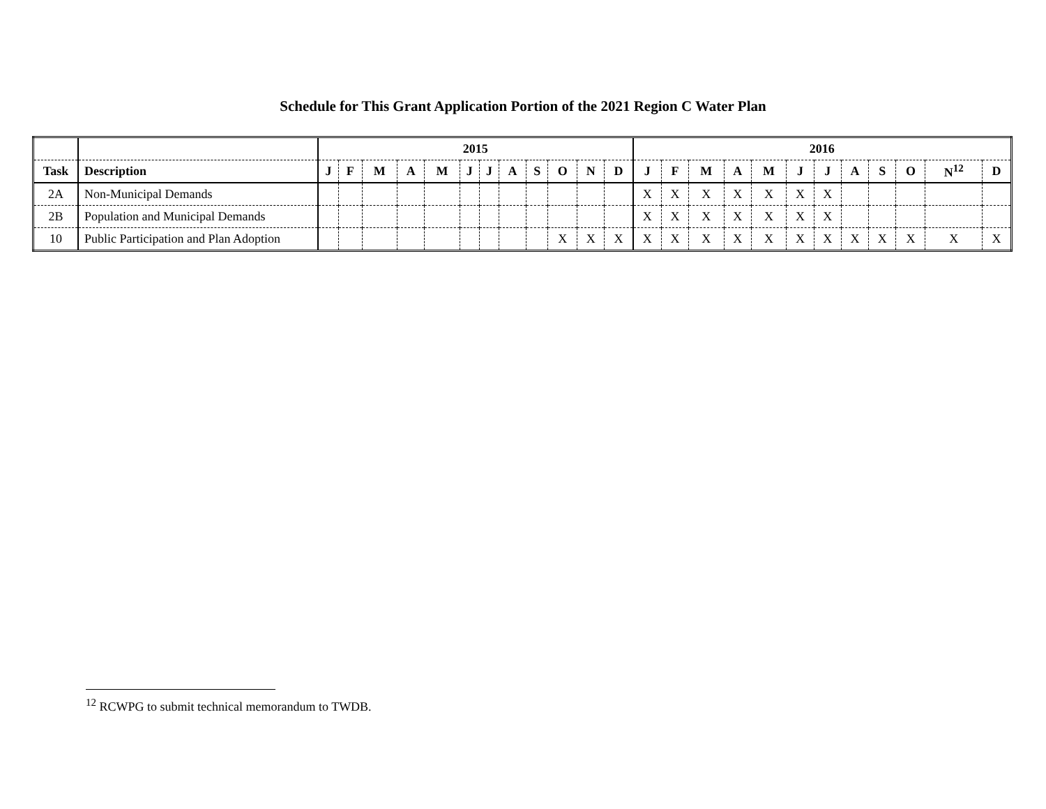Schedule for This Grant Application Portion of the 2021 Region C Water Plan
| | | 2015 | | | | | | | | | | | | 2016 | | | | | | | | | | | |
| Task | Description | J | F | M | A | M | J | J | A | S | O | N | D | J | F | M | A | M | J | J | A | S | O | N<sup>12</sup> | D |
| 2A | Non-Municipal Demands | | | | | | | | | | | | | X | X | X | X | X | X | X | | | | | |
| 2B | Population and Municipal Demands | | | | | | | | | | | | | X | X | X | X | X | X | X | | | | | |
| 10 | Public Participation and Plan Adoption | | | | | | | | | | X | X | X | X | X | X | X | X | X | X | X | X | X | X | X |
<sup>12</sup> RCWPG to submit technical memorandum to TWDB.